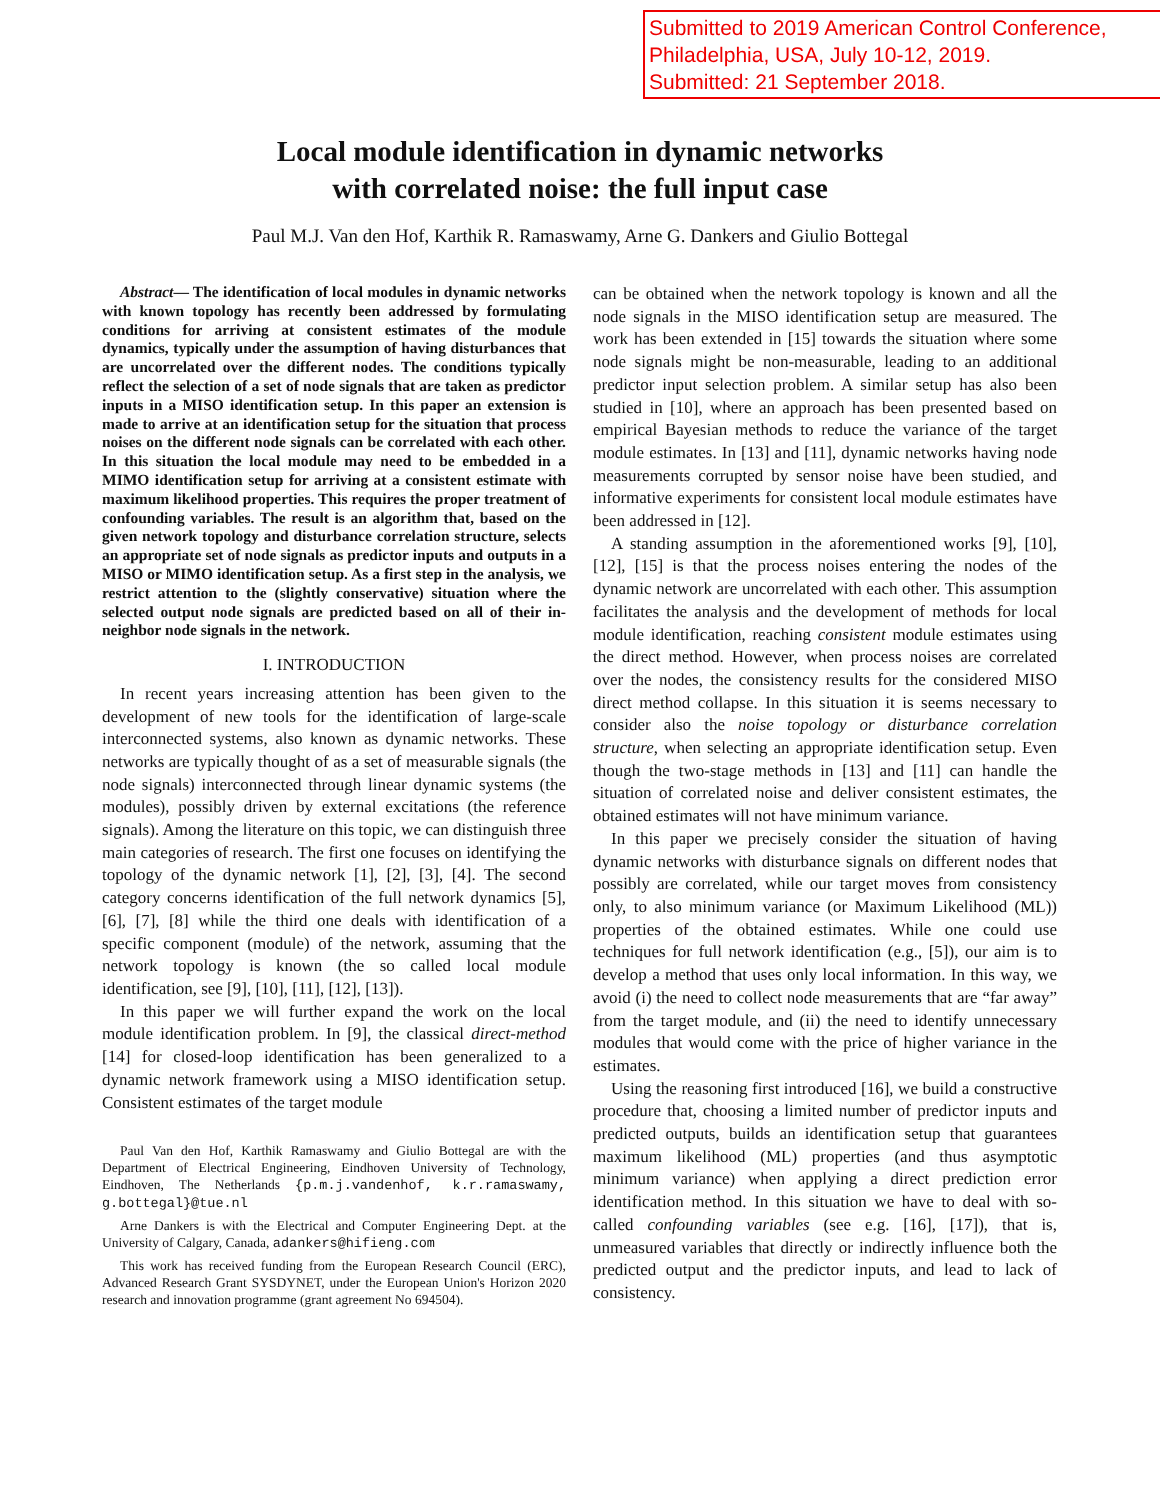Submitted to 2019 American Control Conference,
Philadelphia, USA, July 10-12, 2019.
Submitted: 21 September 2018.
Local module identification in dynamic networks
with correlated noise: the full input case
Paul M.J. Van den Hof, Karthik R. Ramaswamy, Arne G. Dankers and Giulio Bottegal
Abstract— The identification of local modules in dynamic networks with known topology has recently been addressed by formulating conditions for arriving at consistent estimates of the module dynamics, typically under the assumption of having disturbances that are uncorrelated over the different nodes. The conditions typically reflect the selection of a set of node signals that are taken as predictor inputs in a MISO identification setup. In this paper an extension is made to arrive at an identification setup for the situation that process noises on the different node signals can be correlated with each other. In this situation the local module may need to be embedded in a MIMO identification setup for arriving at a consistent estimate with maximum likelihood properties. This requires the proper treatment of confounding variables. The result is an algorithm that, based on the given network topology and disturbance correlation structure, selects an appropriate set of node signals as predictor inputs and outputs in a MISO or MIMO identification setup. As a first step in the analysis, we restrict attention to the (slightly conservative) situation where the selected output node signals are predicted based on all of their in-neighbor node signals in the network.
I. INTRODUCTION
In recent years increasing attention has been given to the development of new tools for the identification of large-scale interconnected systems, also known as dynamic networks. These networks are typically thought of as a set of measurable signals (the node signals) interconnected through linear dynamic systems (the modules), possibly driven by external excitations (the reference signals). Among the literature on this topic, we can distinguish three main categories of research. The first one focuses on identifying the topology of the dynamic network [1], [2], [3], [4]. The second category concerns identification of the full network dynamics [5], [6], [7], [8] while the third one deals with identification of a specific component (module) of the network, assuming that the network topology is known (the so called local module identification, see [9], [10], [11], [12], [13]).
In this paper we will further expand the work on the local module identification problem. In [9], the classical direct-method [14] for closed-loop identification has been generalized to a dynamic network framework using a MISO identification setup. Consistent estimates of the target module
Paul Van den Hof, Karthik Ramaswamy and Giulio Bottegal are with the Department of Electrical Engineering, Eindhoven University of Technology, Eindhoven, The Netherlands {p.m.j.vandenhof, k.r.ramaswamy, g.bottegal}@tue.nl
Arne Dankers is with the Electrical and Computer Engineering Dept. at the University of Calgary, Canada, adankers@hifieng.com
This work has received funding from the European Research Council (ERC), Advanced Research Grant SYSDYNET, under the European Union's Horizon 2020 research and innovation programme (grant agreement No 694504).
can be obtained when the network topology is known and all the node signals in the MISO identification setup are measured. The work has been extended in [15] towards the situation where some node signals might be non-measurable, leading to an additional predictor input selection problem. A similar setup has also been studied in [10], where an approach has been presented based on empirical Bayesian methods to reduce the variance of the target module estimates. In [13] and [11], dynamic networks having node measurements corrupted by sensor noise have been studied, and informative experiments for consistent local module estimates have been addressed in [12].
A standing assumption in the aforementioned works [9], [10], [12], [15] is that the process noises entering the nodes of the dynamic network are uncorrelated with each other. This assumption facilitates the analysis and the development of methods for local module identification, reaching consistent module estimates using the direct method. However, when process noises are correlated over the nodes, the consistency results for the considered MISO direct method collapse. In this situation it is seems necessary to consider also the noise topology or disturbance correlation structure, when selecting an appropriate identification setup. Even though the two-stage methods in [13] and [11] can handle the situation of correlated noise and deliver consistent estimates, the obtained estimates will not have minimum variance.
In this paper we precisely consider the situation of having dynamic networks with disturbance signals on different nodes that possibly are correlated, while our target moves from consistency only, to also minimum variance (or Maximum Likelihood (ML)) properties of the obtained estimates. While one could use techniques for full network identification (e.g., [5]), our aim is to develop a method that uses only local information. In this way, we avoid (i) the need to collect node measurements that are “far away” from the target module, and (ii) the need to identify unnecessary modules that would come with the price of higher variance in the estimates.
Using the reasoning first introduced [16], we build a constructive procedure that, choosing a limited number of predictor inputs and predicted outputs, builds an identification setup that guarantees maximum likelihood (ML) properties (and thus asymptotic minimum variance) when applying a direct prediction error identification method. In this situation we have to deal with so-called confounding variables (see e.g. [16], [17]), that is, unmeasured variables that directly or indirectly influence both the predicted output and the predictor inputs, and lead to lack of consistency.